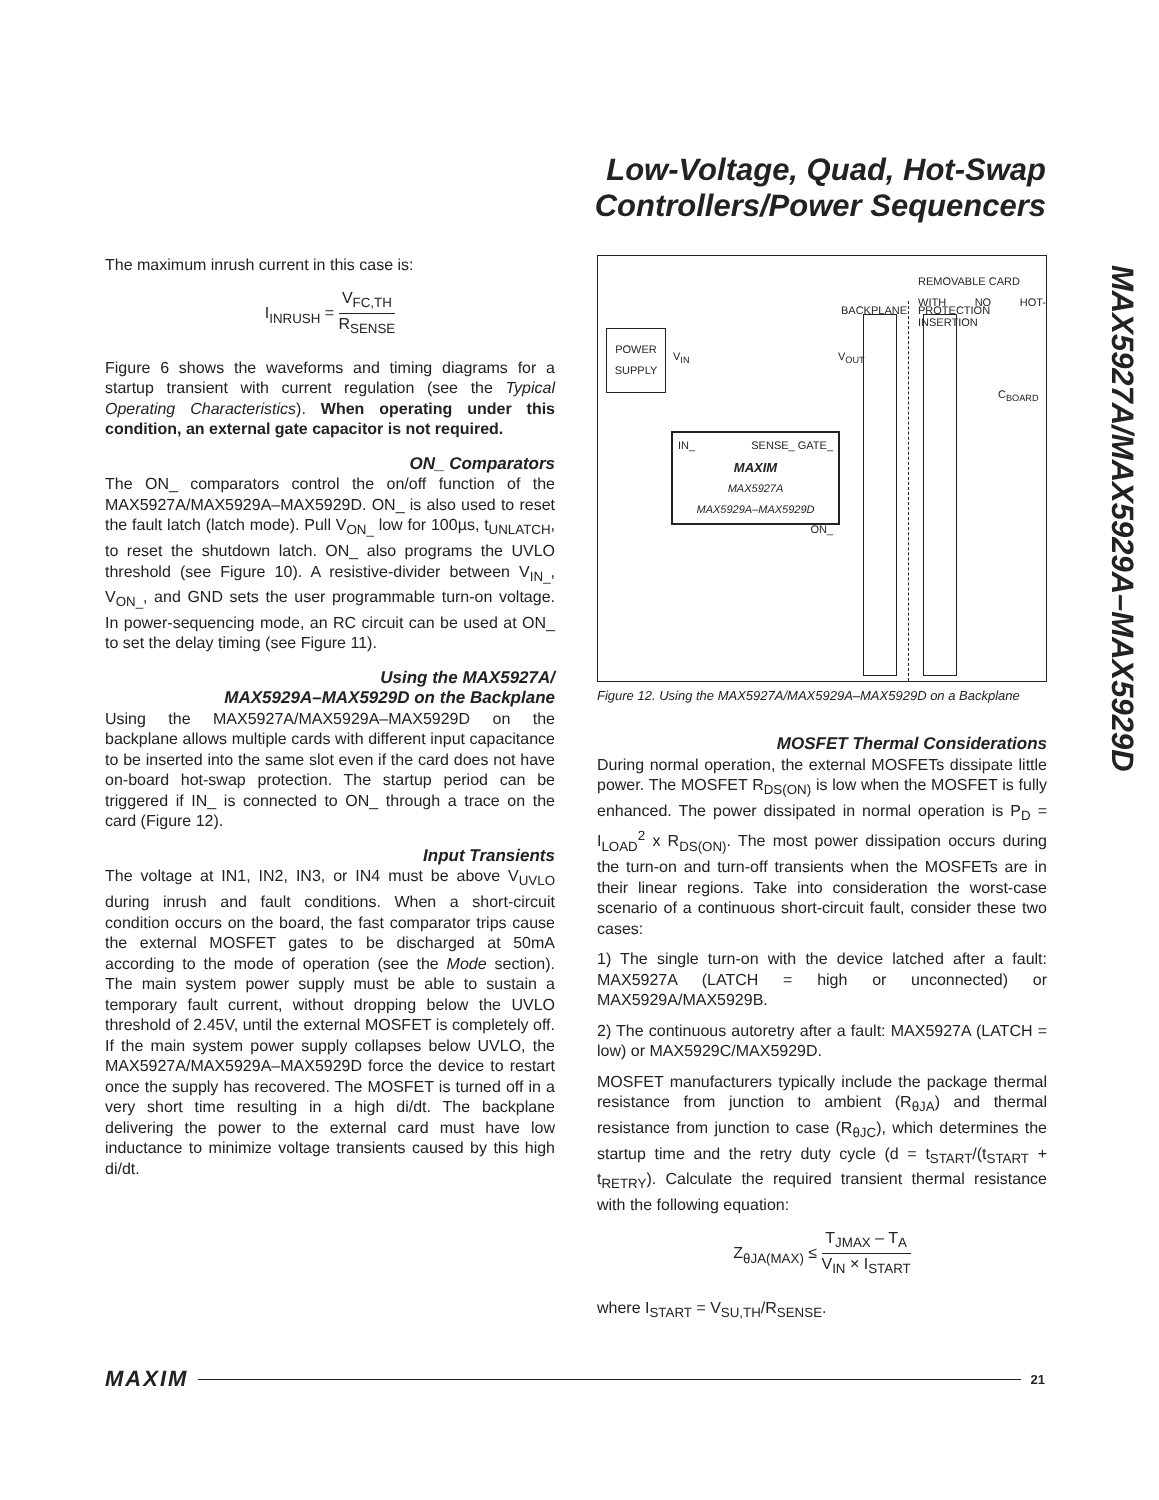Low-Voltage, Quad, Hot-Swap
Controllers/Power Sequencers
MAX5927A/MAX5929A–MAX5929D
The maximum inrush current in this case is:
I<sub>INRUSH</sub> = V<sub>FC,TH</sub> R<sub>SENSE</sub>
Figure 6 shows the waveforms and timing diagrams for a startup transient with current regulation (see the Typical Operating Characteristics). When operating under this condition, an external gate capacitor is not required.
ON_ Comparators
The ON_ comparators control the on/off function of the MAX5927A/MAX5929A–MAX5929D. ON_ is also used to reset the fault latch (latch mode). Pull V<sub>ON_</sub> low for 100µs, t<sub>UNLATCH</sub>, to reset the shutdown latch. ON_ also programs the UVLO threshold (see Figure 10). A resistive-divider between V<sub>IN_</sub>, V<sub>ON_</sub>, and GND sets the user programmable turn-on voltage. In power-sequencing mode, an RC circuit can be used at ON_ to set the delay timing (see Figure 11).
Using the MAX5927A/
MAX5929A–MAX5929D on the Backplane
Using the MAX5927A/MAX5929A–MAX5929D on the backplane allows multiple cards with different input capacitance to be inserted into the same slot even if the card does not have on-board hot-swap protection. The startup period can be triggered if IN_ is connected to ON_ through a trace on the card (Figure 12).
Input Transients
The voltage at IN1, IN2, IN3, or IN4 must be above V<sub>UVLO</sub> during inrush and fault conditions. When a short-circuit condition occurs on the board, the fast comparator trips cause the external MOSFET gates to be discharged at 50mA according to the mode of operation (see the Mode section). The main system power supply must be able to sustain a temporary fault current, without dropping below the UVLO threshold of 2.45V, until the external MOSFET is completely off. If the main system power supply collapses below UVLO, the MAX5927A/MAX5929A–MAX5929D force the device to restart once the supply has recovered. The MOSFET is turned off in a very short time resulting in a high di/dt. The backplane delivering the power to the external card must have low inductance to minimize voltage transients caused by this high di/dt.
REMOVABLE CARD
WITH NO HOT-INSERTION
BACKPLANE PROTECTION
POWER
SUPPLY
V<sub>IN</sub> V<sub>OUT</sub>
C<sub>BOARD</sub>
IN_ SENSE_ GATE_
MAXIM
MAX5927A
MAX5929A–MAX5929D
ON_
Figure 12. Using the MAX5927A/MAX5929A–MAX5929D on a Backplane
MOSFET Thermal Considerations
During normal operation, the external MOSFETs dissipate little power. The MOSFET R<sub>DS(ON)</sub> is low when the MOSFET is fully enhanced. The power dissipated in normal operation is P<sub>D</sub> = I<sub>LOAD</sub><sup>2</sup> x R<sub>DS(ON)</sub>. The most power dissipation occurs during the turn-on and turn-off transients when the MOSFETs are in their linear regions. Take into consideration the worst-case scenario of a continuous short-circuit fault, consider these two cases:
1) The single turn-on with the device latched after a fault: MAX5927A (LATCH = high or unconnected) or MAX5929A/MAX5929B.
2) The continuous autoretry after a fault: MAX5927A (LATCH = low) or MAX5929C/MAX5929D.
MOSFET manufacturers typically include the package thermal resistance from junction to ambient (R<sub>θJA</sub>) and thermal resistance from junction to case (R<sub>θJC</sub>), which determines the startup time and the retry duty cycle (d = t<sub>START</sub>/(t<sub>START</sub> + t<sub>RETRY</sub>). Calculate the required transient thermal resistance with the following equation:
Z<sub>θJA(MAX)</sub> ≤ T<sub>JMAX</sub> – T<sub>A</sub> V<sub>IN</sub> × I<sub>START</sub>
where I<sub>START</sub> = V<sub>SU,TH</sub>/R<sub>SENSE</sub>.
MAXIM 21